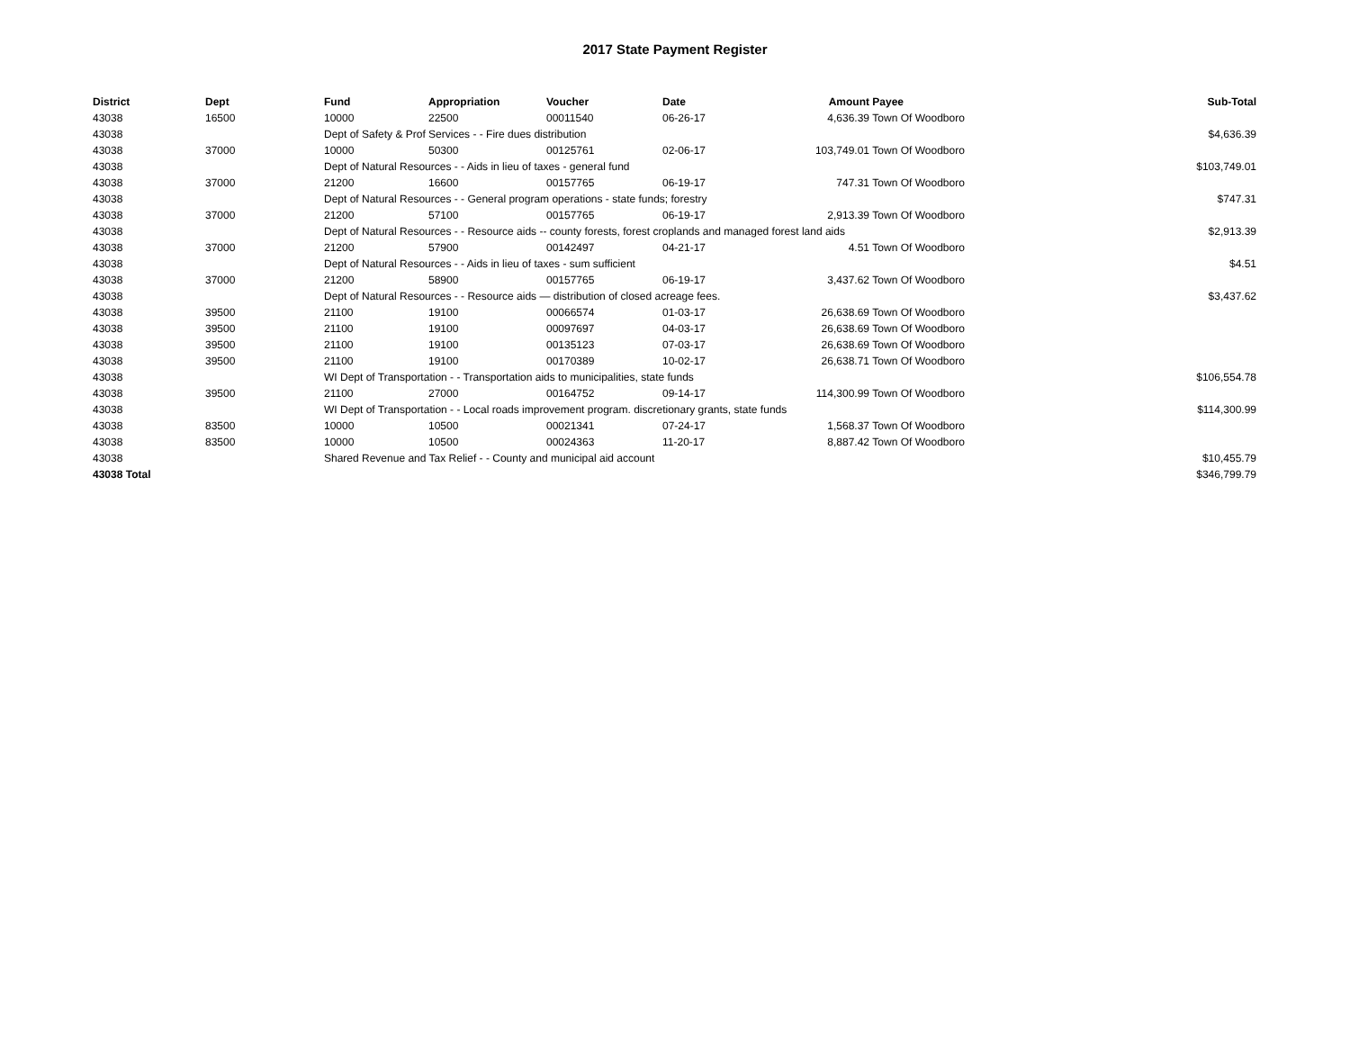2017 State Payment Register
| District | Dept | Fund | Appropriation | Voucher | Date | Amount | Payee | Sub-Total |
| --- | --- | --- | --- | --- | --- | --- | --- | --- |
| 43038 | 16500 | 10000 | 22500 | 00011540 | 06-26-17 | 4,636.39 | Town Of Woodboro | |
| 43038 | | Dept of Safety & Prof Services - - Fire dues distribution | | | | | | $4,636.39 |
| 43038 | 37000 | 10000 | 50300 | 00125761 | 02-06-17 | 103,749.01 | Town Of Woodboro | |
| 43038 | | Dept of Natural Resources - - Aids in lieu of taxes - general fund | | | | | | $103,749.01 |
| 43038 | 37000 | 21200 | 16600 | 00157765 | 06-19-17 | 747.31 | Town Of Woodboro | |
| 43038 | | Dept of Natural Resources - - General program operations - state funds; forestry | | | | | | $747.31 |
| 43038 | 37000 | 21200 | 57100 | 00157765 | 06-19-17 | 2,913.39 | Town Of Woodboro | |
| 43038 | | Dept of Natural Resources - - Resource aids -- county forests, forest croplands and managed forest land aids | | | | | | $2,913.39 |
| 43038 | 37000 | 21200 | 57900 | 00142497 | 04-21-17 | 4.51 | Town Of Woodboro | |
| 43038 | | Dept of Natural Resources - - Aids in lieu of taxes - sum sufficient | | | | | | $4.51 |
| 43038 | 37000 | 21200 | 58900 | 00157765 | 06-19-17 | 3,437.62 | Town Of Woodboro | |
| 43038 | | Dept of Natural Resources - - Resource aids — distribution of closed acreage fees. | | | | | | $3,437.62 |
| 43038 | 39500 | 21100 | 19100 | 00066574 | 01-03-17 | 26,638.69 | Town Of Woodboro | |
| 43038 | 39500 | 21100 | 19100 | 00097697 | 04-03-17 | 26,638.69 | Town Of Woodboro | |
| 43038 | 39500 | 21100 | 19100 | 00135123 | 07-03-17 | 26,638.69 | Town Of Woodboro | |
| 43038 | 39500 | 21100 | 19100 | 00170389 | 10-02-17 | 26,638.71 | Town Of Woodboro | |
| 43038 | | WI Dept of Transportation - - Transportation aids to municipalities, state funds | | | | | | $106,554.78 |
| 43038 | 39500 | 21100 | 27000 | 00164752 | 09-14-17 | 114,300.99 | Town Of Woodboro | |
| 43038 | | WI Dept of Transportation - - Local roads improvement program. discretionary grants, state funds | | | | | | $114,300.99 |
| 43038 | 83500 | 10000 | 10500 | 00021341 | 07-24-17 | 1,568.37 | Town Of Woodboro | |
| 43038 | 83500 | 10000 | 10500 | 00024363 | 11-20-17 | 8,887.42 | Town Of Woodboro | |
| 43038 | | Shared Revenue and Tax Relief - - County and municipal aid account | | | | | | $10,455.79 |
| 43038 Total | | | | | | | | $346,799.79 |